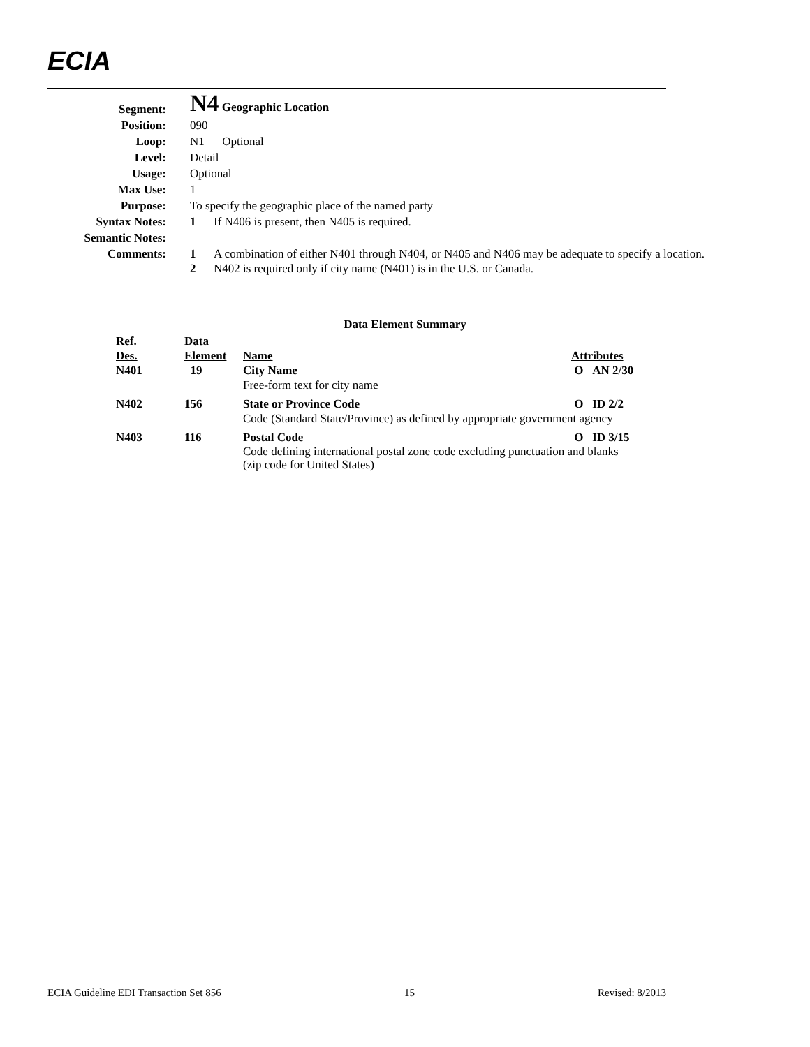ECIA
| Segment: | N4 Geographic Location |
| Position: | 090 |
| Loop: | N1 Optional |
| Level: | Detail |
| Usage: | Optional |
| Max Use: | 1 |
| Purpose: | To specify the geographic place of the named party |
| Syntax Notes: | 1 If N406 is present, then N405 is required. |
| Semantic Notes: | |
| Comments: | 1 A combination of either N401 through N404, or N405 and N406 may be adequate to specify a location. 2 N402 is required only if city name (N401) is in the U.S. or Canada. |
Data Element Summary
| Ref. Des. | Data Element | Name | Attributes |
| N401 | 19 | City Name | O AN 2/30 |
| | | Free-form text for city name | |
| N402 | 156 | State or Province Code | O ID 2/2 |
| | | Code (Standard State/Province) as defined by appropriate government agency | |
| N403 | 116 | Postal Code | O ID 3/15 |
| | | Code defining international postal zone code excluding punctuation and blanks (zip code for United States) | |
ECIA Guideline EDI Transaction Set 856 15 Revised: 8/2013